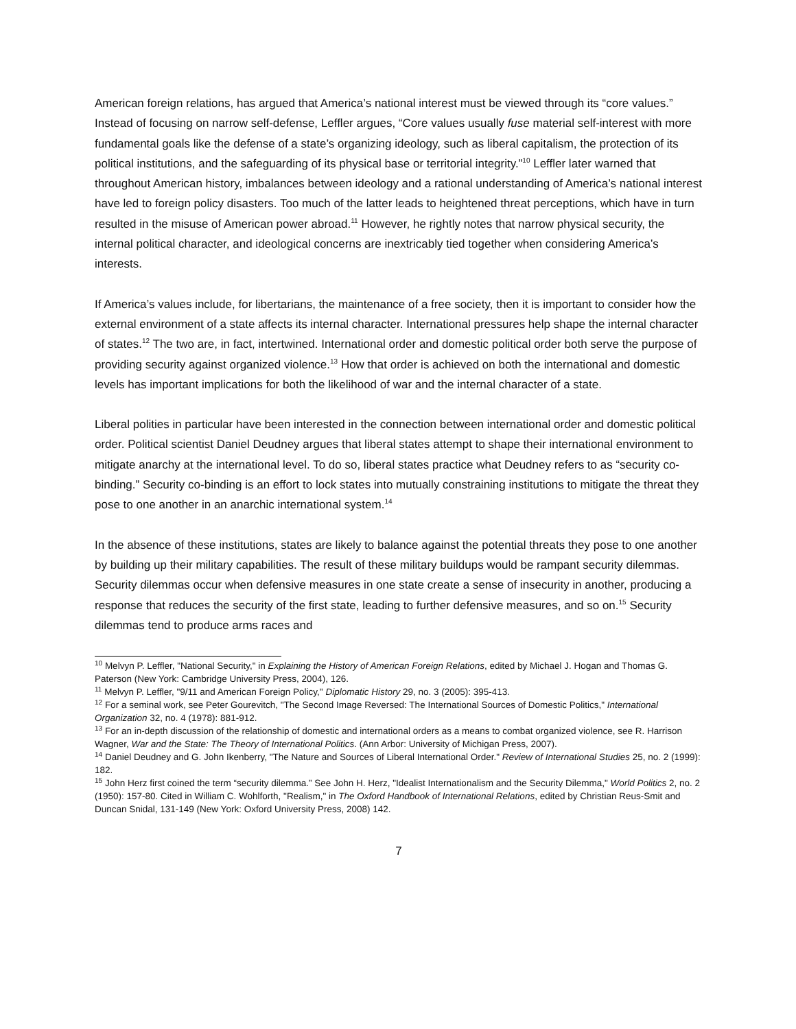American foreign relations, has argued that America’s national interest must be viewed through its “core values.” Instead of focusing on narrow self-defense, Leffler argues, “Core values usually fuse material self-interest with more fundamental goals like the defense of a state’s organizing ideology, such as liberal capitalism, the protection of its political institutions, and the safeguarding of its physical base or territorial integrity.”<sup>10</sup> Leffler later warned that throughout American history, imbalances between ideology and a rational understanding of America’s national interest have led to foreign policy disasters. Too much of the latter leads to heightened threat perceptions, which have in turn resulted in the misuse of American power abroad.<sup>11</sup> However, he rightly notes that narrow physical security, the internal political character, and ideological concerns are inextricably tied together when considering America’s interests.
If America’s values include, for libertarians, the maintenance of a free society, then it is important to consider how the external environment of a state affects its internal character. International pressures help shape the internal character of states.<sup>12</sup> The two are, in fact, intertwined. International order and domestic political order both serve the purpose of providing security against organized violence.<sup>13</sup> How that order is achieved on both the international and domestic levels has important implications for both the likelihood of war and the internal character of a state.
Liberal polities in particular have been interested in the connection between international order and domestic political order. Political scientist Daniel Deudney argues that liberal states attempt to shape their international environment to mitigate anarchy at the international level. To do so, liberal states practice what Deudney refers to as “security co-binding.” Security co-binding is an effort to lock states into mutually constraining institutions to mitigate the threat they pose to one another in an anarchic international system.<sup>14</sup>
In the absence of these institutions, states are likely to balance against the potential threats they pose to one another by building up their military capabilities. The result of these military buildups would be rampant security dilemmas. Security dilemmas occur when defensive measures in one state create a sense of insecurity in another, producing a response that reduces the security of the first state, leading to further defensive measures, and so on.<sup>15</sup> Security dilemmas tend to produce arms races and
<sup>10</sup> Melvyn P. Leffler, "National Security," in Explaining the History of American Foreign Relations, edited by Michael J. Hogan and Thomas G. Paterson (New York: Cambridge University Press, 2004), 126.
<sup>11</sup> Melvyn P. Leffler, "9/11 and American Foreign Policy," Diplomatic History 29, no. 3 (2005): 395-413.
<sup>12</sup> For a seminal work, see Peter Gourevitch, "The Second Image Reversed: The International Sources of Domestic Politics," International Organization 32, no. 4 (1978): 881-912.
<sup>13</sup> For an in-depth discussion of the relationship of domestic and international orders as a means to combat organized violence, see R. Harrison Wagner, War and the State: The Theory of International Politics. (Ann Arbor: University of Michigan Press, 2007).
<sup>14</sup> Daniel Deudney and G. John Ikenberry, "The Nature and Sources of Liberal International Order." Review of International Studies 25, no. 2 (1999): 182.
<sup>15</sup> John Herz first coined the term “security dilemma.” See John H. Herz, "Idealist Internationalism and the Security Dilemma," World Politics 2, no. 2 (1950): 157-80. Cited in William C. Wohlforth, "Realism," in The Oxford Handbook of International Relations, edited by Christian Reus-Smit and Duncan Snidal, 131-149 (New York: Oxford University Press, 2008) 142.
7